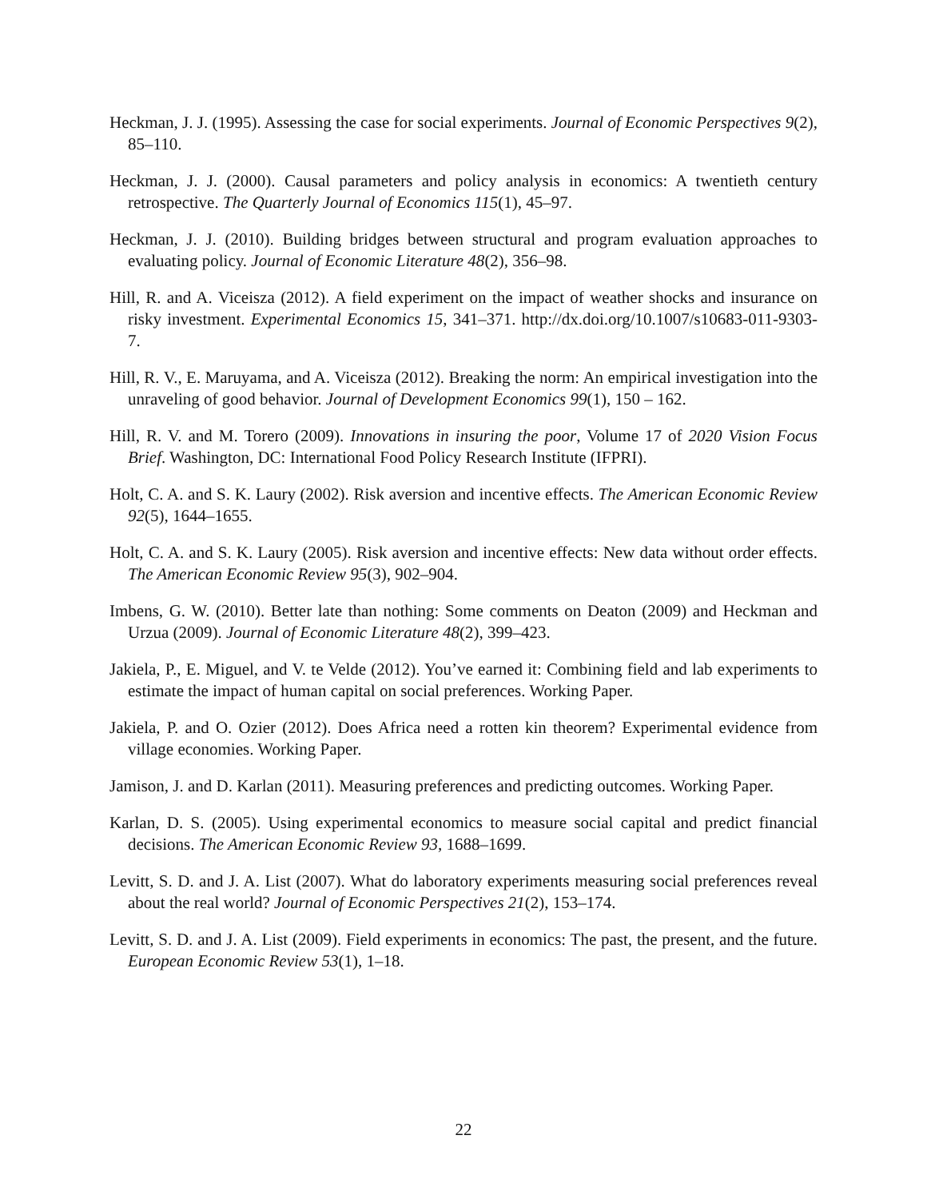Heckman, J. J. (1995). Assessing the case for social experiments. Journal of Economic Perspectives 9(2), 85–110.
Heckman, J. J. (2000). Causal parameters and policy analysis in economics: A twentieth century retrospective. The Quarterly Journal of Economics 115(1), 45–97.
Heckman, J. J. (2010). Building bridges between structural and program evaluation approaches to evaluating policy. Journal of Economic Literature 48(2), 356–98.
Hill, R. and A. Viceisza (2012). A field experiment on the impact of weather shocks and insurance on risky investment. Experimental Economics 15, 341–371. http://dx.doi.org/10.1007/s10683-011-9303-7.
Hill, R. V., E. Maruyama, and A. Viceisza (2012). Breaking the norm: An empirical investigation into the unraveling of good behavior. Journal of Development Economics 99(1), 150 – 162.
Hill, R. V. and M. Torero (2009). Innovations in insuring the poor, Volume 17 of 2020 Vision Focus Brief. Washington, DC: International Food Policy Research Institute (IFPRI).
Holt, C. A. and S. K. Laury (2002). Risk aversion and incentive effects. The American Economic Review 92(5), 1644–1655.
Holt, C. A. and S. K. Laury (2005). Risk aversion and incentive effects: New data without order effects. The American Economic Review 95(3), 902–904.
Imbens, G. W. (2010). Better late than nothing: Some comments on Deaton (2009) and Heckman and Urzua (2009). Journal of Economic Literature 48(2), 399–423.
Jakiela, P., E. Miguel, and V. te Velde (2012). You’ve earned it: Combining field and lab experiments to estimate the impact of human capital on social preferences. Working Paper.
Jakiela, P. and O. Ozier (2012). Does Africa need a rotten kin theorem? Experimental evidence from village economies. Working Paper.
Jamison, J. and D. Karlan (2011). Measuring preferences and predicting outcomes. Working Paper.
Karlan, D. S. (2005). Using experimental economics to measure social capital and predict financial decisions. The American Economic Review 93, 1688–1699.
Levitt, S. D. and J. A. List (2007). What do laboratory experiments measuring social preferences reveal about the real world? Journal of Economic Perspectives 21(2), 153–174.
Levitt, S. D. and J. A. List (2009). Field experiments in economics: The past, the present, and the future. European Economic Review 53(1), 1–18.
22